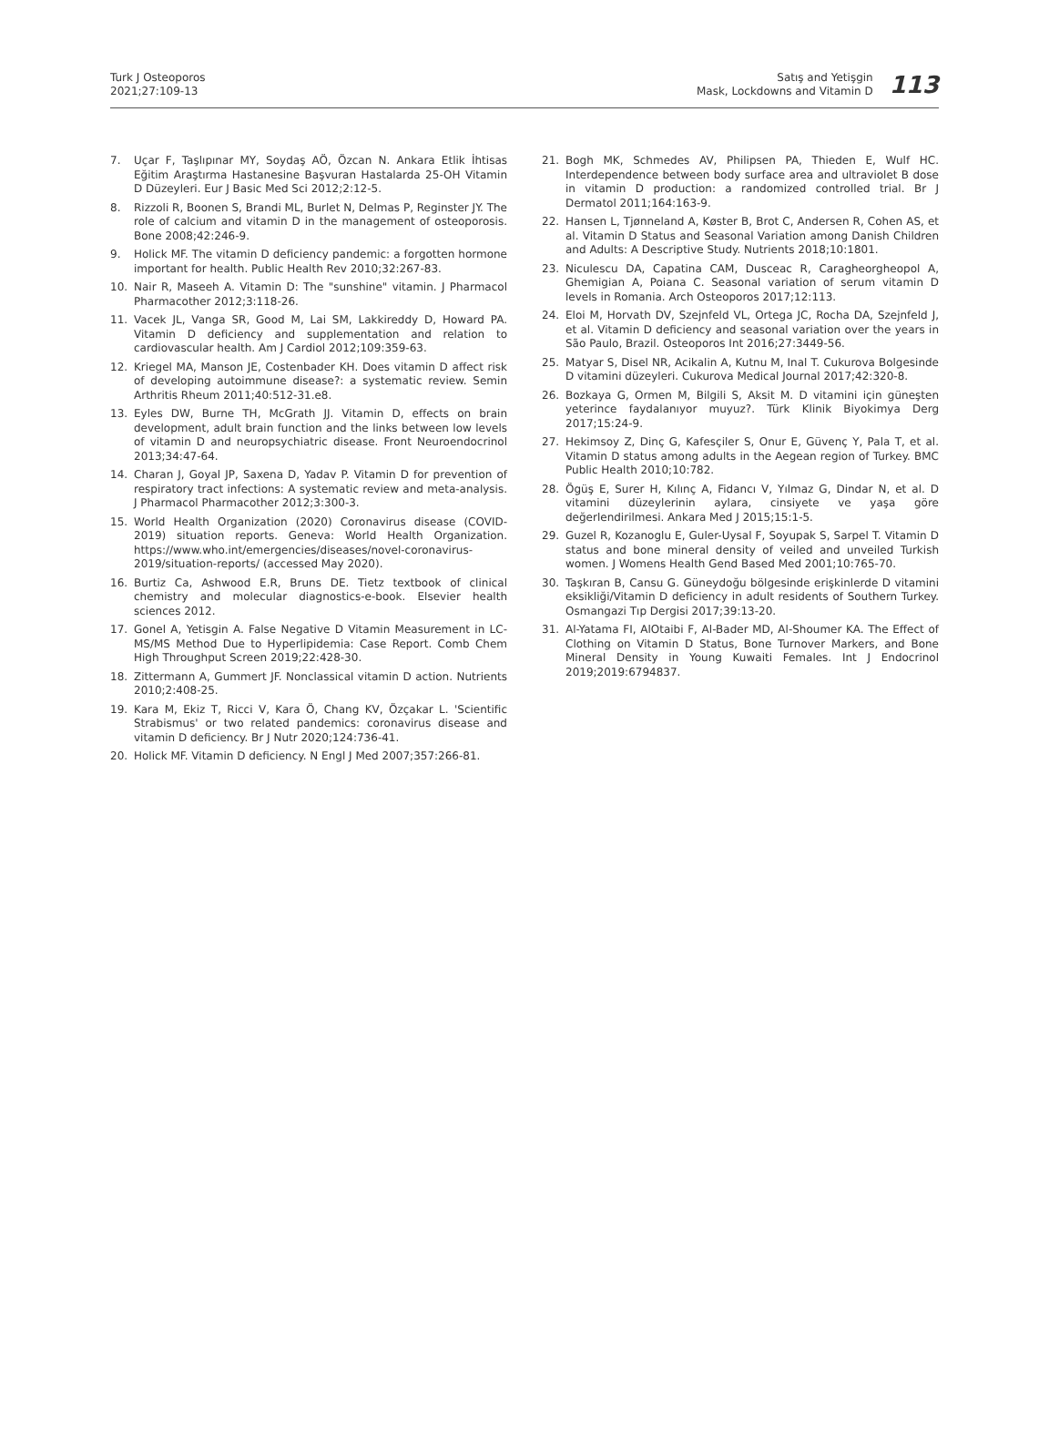Turk J Osteoporos
2021;27:109-13
Satış and Yetişgin
Mask, Lockdowns and Vitamin D
113
7. Uçar F, Taşlıpınar MY, Soydaş AÖ, Özcan N. Ankara Etlik İhtisas Eğitim Araştırma Hastanesine Başvuran Hastalarda 25-OH Vitamin D Düzeyleri. Eur J Basic Med Sci 2012;2:12-5.
8. Rizzoli R, Boonen S, Brandi ML, Burlet N, Delmas P, Reginster JY. The role of calcium and vitamin D in the management of osteoporosis. Bone 2008;42:246-9.
9. Holick MF. The vitamin D deficiency pandemic: a forgotten hormone important for health. Public Health Rev 2010;32:267-83.
10. Nair R, Maseeh A. Vitamin D: The "sunshine" vitamin. J Pharmacol Pharmacother 2012;3:118-26.
11. Vacek JL, Vanga SR, Good M, Lai SM, Lakkireddy D, Howard PA. Vitamin D deficiency and supplementation and relation to cardiovascular health. Am J Cardiol 2012;109:359-63.
12. Kriegel MA, Manson JE, Costenbader KH. Does vitamin D affect risk of developing autoimmune disease?: a systematic review. Semin Arthritis Rheum 2011;40:512-31.e8.
13. Eyles DW, Burne TH, McGrath JJ. Vitamin D, effects on brain development, adult brain function and the links between low levels of vitamin D and neuropsychiatric disease. Front Neuroendocrinol 2013;34:47-64.
14. Charan J, Goyal JP, Saxena D, Yadav P. Vitamin D for prevention of respiratory tract infections: A systematic review and meta-analysis. J Pharmacol Pharmacother 2012;3:300-3.
15. World Health Organization (2020) Coronavirus disease (COVID-2019) situation reports. Geneva: World Health Organization. https://www.who.int/emergencies/diseases/novel-coronavirus-2019/situation-reports/ (accessed May 2020).
16. Burtiz Ca, Ashwood E.R, Bruns DE. Tietz textbook of clinical chemistry and molecular diagnostics-e-book. Elsevier health sciences 2012.
17. Gonel A, Yetisgin A. False Negative D Vitamin Measurement in LC-MS/MS Method Due to Hyperlipidemia: Case Report. Comb Chem High Throughput Screen 2019;22:428-30.
18. Zittermann A, Gummert JF. Nonclassical vitamin D action. Nutrients 2010;2:408-25.
19. Kara M, Ekiz T, Ricci V, Kara Ö, Chang KV, Özçakar L. 'Scientific Strabismus' or two related pandemics: coronavirus disease and vitamin D deficiency. Br J Nutr 2020;124:736-41.
20. Holick MF. Vitamin D deficiency. N Engl J Med 2007;357:266-81.
21. Bogh MK, Schmedes AV, Philipsen PA, Thieden E, Wulf HC. Interdependence between body surface area and ultraviolet B dose in vitamin D production: a randomized controlled trial. Br J Dermatol 2011;164:163-9.
22. Hansen L, Tjønneland A, Køster B, Brot C, Andersen R, Cohen AS, et al. Vitamin D Status and Seasonal Variation among Danish Children and Adults: A Descriptive Study. Nutrients 2018;10:1801.
23. Niculescu DA, Capatina CAM, Dusceac R, Caragheorgheopol A, Ghemigian A, Poiana C. Seasonal variation of serum vitamin D levels in Romania. Arch Osteoporos 2017;12:113.
24. Eloi M, Horvath DV, Szejnfeld VL, Ortega JC, Rocha DA, Szejnfeld J, et al. Vitamin D deficiency and seasonal variation over the years in São Paulo, Brazil. Osteoporos Int 2016;27:3449-56.
25. Matyar S, Disel NR, Acikalin A, Kutnu M, Inal T. Cukurova Bolgesinde D vitamini düzeyleri. Cukurova Medical Journal 2017;42:320-8.
26. Bozkaya G, Ormen M, Bilgili S, Aksit M. D vitamini için güneşten yeterince faydalanıyor muyuz?. Türk Klinik Biyokimya Derg 2017;15:24-9.
27. Hekimsoy Z, Dinç G, Kafesçiler S, Onur E, Güvenç Y, Pala T, et al. Vitamin D status among adults in the Aegean region of Turkey. BMC Public Health 2010;10:782.
28. Ögüş E, Surer H, Kılınç A, Fidancı V, Yılmaz G, Dindar N, et al. D vitamini düzeylerinin aylara, cinsiyete ve yaşa göre değerlendirilmesi. Ankara Med J 2015;15:1-5.
29. Guzel R, Kozanoglu E, Guler-Uysal F, Soyupak S, Sarpel T. Vitamin D status and bone mineral density of veiled and unveiled Turkish women. J Womens Health Gend Based Med 2001;10:765-70.
30. Taşkıran B, Cansu G. Güneydoğu bölgesinde erişkinlerde D vitamini eksikliği/Vitamin D deficiency in adult residents of Southern Turkey. Osmangazi Tıp Dergisi 2017;39:13-20.
31. Al-Yatama FI, AlOtaibi F, Al-Bader MD, Al-Shoumer KA. The Effect of Clothing on Vitamin D Status, Bone Turnover Markers, and Bone Mineral Density in Young Kuwaiti Females. Int J Endocrinol 2019;2019:6794837.